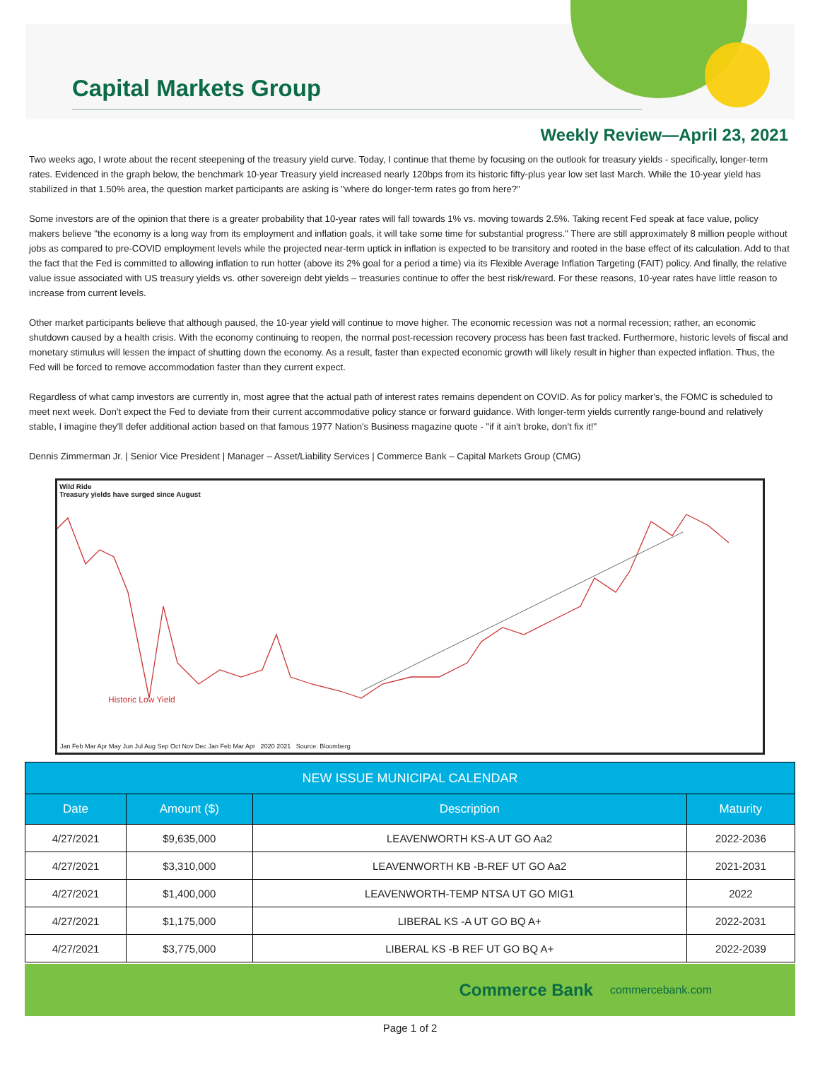Capital Markets Group
Weekly Review—April 23, 2021
Two weeks ago, I wrote about the recent steepening of the treasury yield curve. Today, I continue that theme by focusing on the outlook for treasury yields - specifically, longer-term rates. Evidenced in the graph below, the benchmark 10-year Treasury yield increased nearly 120bps from its historic fifty-plus year low set last March. While the 10-year yield has stabilized in that 1.50% area, the question market participants are asking is "where do longer-term rates go from here?"
Some investors are of the opinion that there is a greater probability that 10-year rates will fall towards 1% vs. moving towards 2.5%. Taking recent Fed speak at face value, policy makers believe "the economy is a long way from its employment and inflation goals, it will take some time for substantial progress." There are still approximately 8 million people without jobs as compared to pre-COVID employment levels while the projected near-term uptick in inflation is expected to be transitory and rooted in the base effect of its calculation. Add to that the fact that the Fed is committed to allowing inflation to run hotter (above its 2% goal for a period a time) via its Flexible Average Inflation Targeting (FAIT) policy. And finally, the relative value issue associated with US treasury yields vs. other sovereign debt yields – treasuries continue to offer the best risk/reward. For these reasons, 10-year rates have little reason to increase from current levels.
Other market participants believe that although paused, the 10-year yield will continue to move higher. The economic recession was not a normal recession; rather, an economic shutdown caused by a health crisis. With the economy continuing to reopen, the normal post-recession recovery process has been fast tracked. Furthermore, historic levels of fiscal and monetary stimulus will lessen the impact of shutting down the economy. As a result, faster than expected economic growth will likely result in higher than expected inflation. Thus, the Fed will be forced to remove accommodation faster than they current expect.
Regardless of what camp investors are currently in, most agree that the actual path of interest rates remains dependent on COVID. As for policy marker's, the FOMC is scheduled to meet next week. Don't expect the Fed to deviate from their current accommodative policy stance or forward guidance. With longer-term yields currently range-bound and relatively stable, I imagine they'll defer additional action based on that famous 1977 Nation's Business magazine quote - "if it ain't broke, don't fix it!"
Dennis Zimmerman Jr. | Senior Vice President | Manager – Asset/Liability Services | Commerce Bank – Capital Markets Group (CMG)
Wild Ride
Treasury yields have surged since August
Historic Low Yield
Jan Feb Mar Apr May Jun Jul Aug Sep Oct Nov Dec Jan Feb Mar Apr 2020 2021 Source: Bloomberg
| NEW ISSUE MUNICIPAL CALENDAR | | | |
| --- | --- | --- | --- |
| Date | Amount ($) | Description | Maturity |
| 4/27/2021 | $9,635,000 | LEAVENWORTH KS-A UT GO Aa2 | 2022-2036 |
| 4/27/2021 | $3,310,000 | LEAVENWORTH KB -B-REF UT GO Aa2 | 2021-2031 |
| 4/27/2021 | $1,400,000 | LEAVENWORTH-TEMP NTSA UT GO MIG1 | 2022 |
| 4/27/2021 | $1,175,000 | LIBERAL KS -A UT GO BQ A+ | 2022-2031 |
| 4/27/2021 | $3,775,000 | LIBERAL KS -B REF UT GO BQ A+ | 2022-2039 |
Commerce Bank commercebank.com
Page 1 of 2